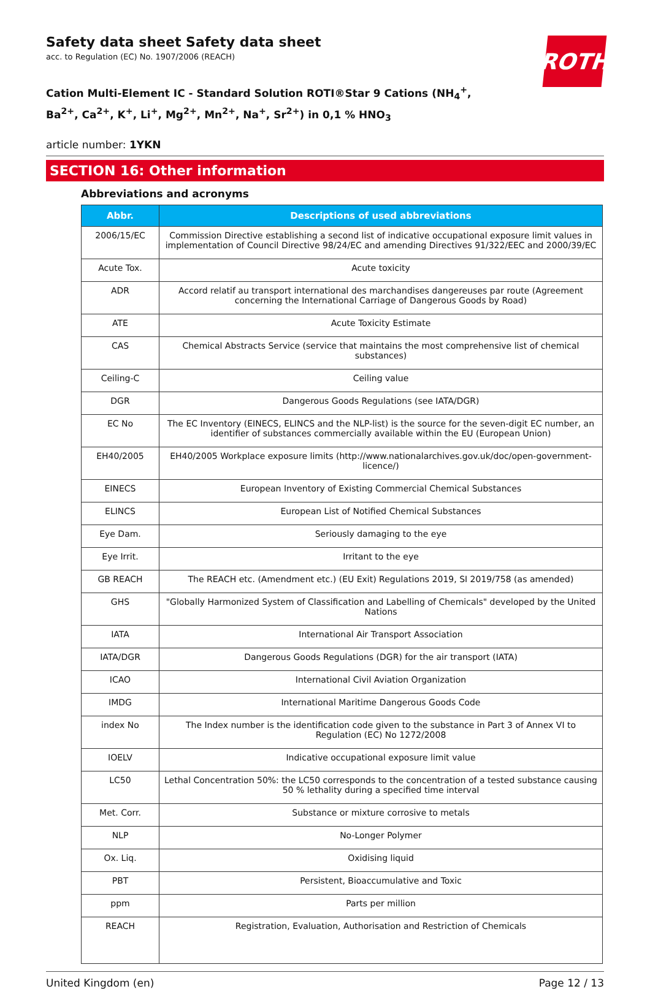ROTH
Safety data sheet Safety data sheet
acc. to Regulation (EC) No. 1907/2006 (REACH)
Cation Multi-Element IC - Standard Solution ROTI®Star 9 Cations (NH<sub>4</sub><sup>+</sup>, Ba<sup>2+</sup>, Ca<sup>2+</sup>, K<sup>+</sup>, Li<sup>+</sup>, Mg<sup>2+</sup>, Mn<sup>2+</sup>, Na<sup>+</sup>, Sr<sup>2+</sup>) in 0,1 % HNO<sub>3</sub>
article number: 1YKN
SECTION 16: Other information
Abbreviations and acronyms
| Abbr. | Descriptions of used abbreviations |
| --- | --- |
| 2006/15/EC | Commission Directive establishing a second list of indicative occupational exposure limit values in implementation of Council Directive 98/24/EC and amending Directives 91/322/EEC and 2000/39/EC |
| Acute Tox. | Acute toxicity |
| ADR | Accord relatif au transport international des marchandises dangereuses par route (Agreement concerning the International Carriage of Dangerous Goods by Road) |
| ATE | Acute Toxicity Estimate |
| CAS | Chemical Abstracts Service (service that maintains the most comprehensive list of chemical substances) |
| Ceiling-C | Ceiling value |
| DGR | Dangerous Goods Regulations (see IATA/DGR) |
| EC No | The EC Inventory (EINECS, ELINCS and the NLP-list) is the source for the seven-digit EC number, an identifier of substances commercially available within the EU (European Union) |
| EH40/2005 | EH40/2005 Workplace exposure limits (http://www.nationalarchives.gov.uk/doc/open-government-licence/) |
| EINECS | European Inventory of Existing Commercial Chemical Substances |
| ELINCS | European List of Notified Chemical Substances |
| Eye Dam. | Seriously damaging to the eye |
| Eye Irrit. | Irritant to the eye |
| GB REACH | The REACH etc. (Amendment etc.) (EU Exit) Regulations 2019, SI 2019/758 (as amended) |
| GHS | "Globally Harmonized System of Classification and Labelling of Chemicals" developed by the United Nations |
| IATA | International Air Transport Association |
| IATA/DGR | Dangerous Goods Regulations (DGR) for the air transport (IATA) |
| ICAO | International Civil Aviation Organization |
| IMDG | International Maritime Dangerous Goods Code |
| index No | The Index number is the identification code given to the substance in Part 3 of Annex VI to Regulation (EC) No 1272/2008 |
| IOELV | Indicative occupational exposure limit value |
| LC50 | Lethal Concentration 50%: the LC50 corresponds to the concentration of a tested substance causing 50 % lethality during a specified time interval |
| Met. Corr. | Substance or mixture corrosive to metals |
| NLP | No-Longer Polymer |
| Ox. Liq. | Oxidising liquid |
| PBT | Persistent, Bioaccumulative and Toxic |
| ppm | Parts per million |
| REACH | Registration, Evaluation, Authorisation and Restriction of Chemicals |
United Kingdom (en) Page 12 / 13